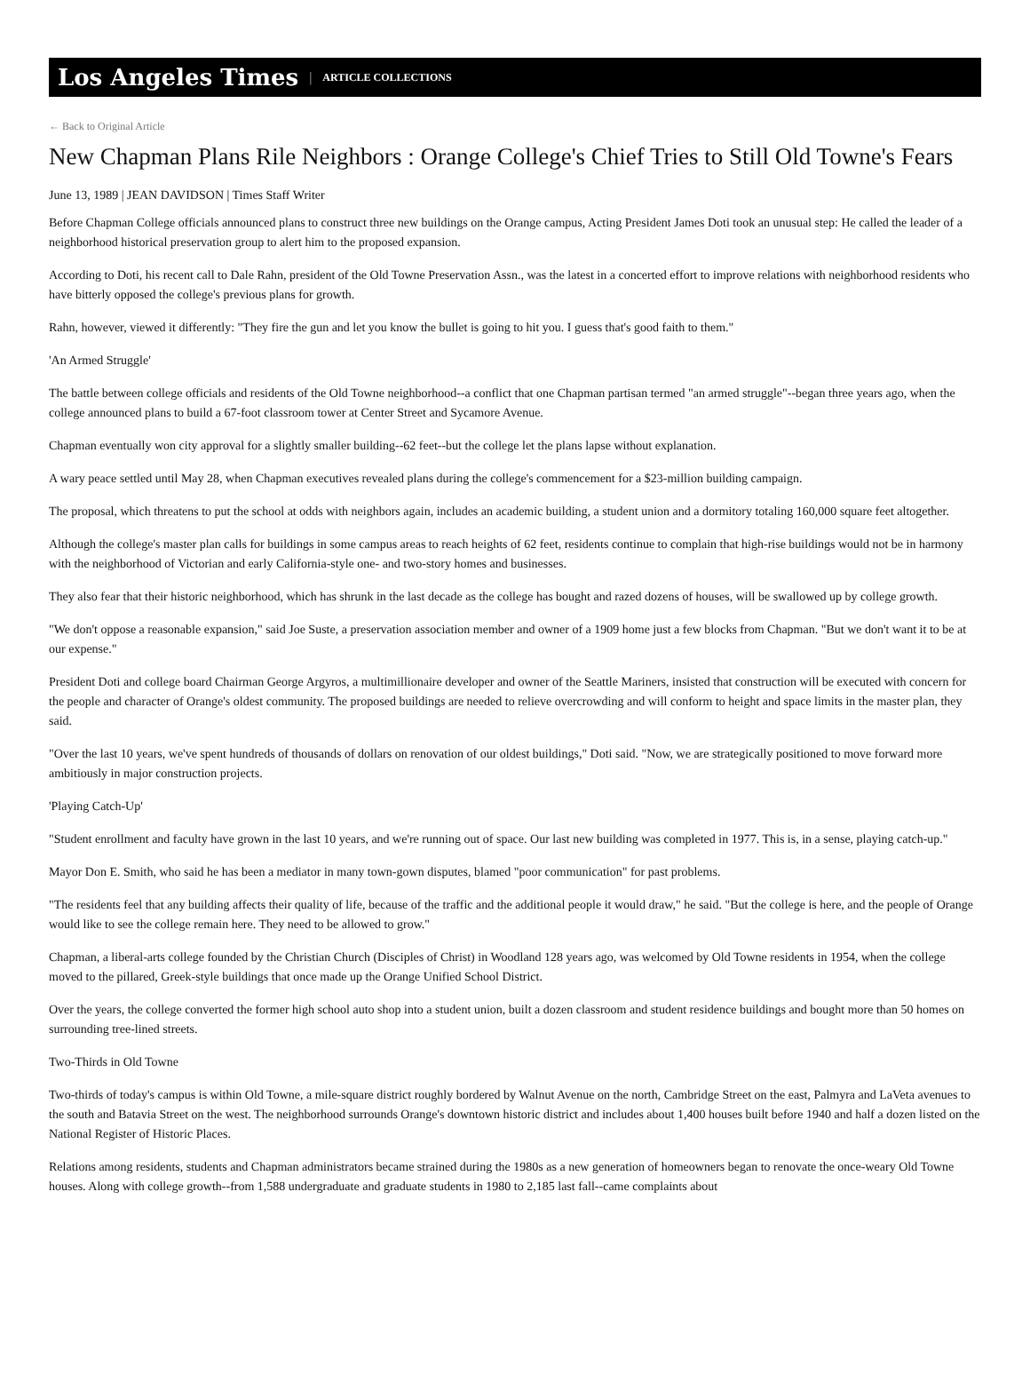Los Angeles Times | ARTICLE COLLECTIONS
← Back to Original Article
New Chapman Plans Rile Neighbors : Orange College's Chief Tries to Still Old Towne's Fears
June 13, 1989 | JEAN DAVIDSON | Times Staff Writer
Before Chapman College officials announced plans to construct three new buildings on the Orange campus, Acting President James Doti took an unusual step: He called the leader of a neighborhood historical preservation group to alert him to the proposed expansion.
According to Doti, his recent call to Dale Rahn, president of the Old Towne Preservation Assn., was the latest in a concerted effort to improve relations with neighborhood residents who have bitterly opposed the college's previous plans for growth.
Rahn, however, viewed it differently: "They fire the gun and let you know the bullet is going to hit you. I guess that's good faith to them."
'An Armed Struggle'
The battle between college officials and residents of the Old Towne neighborhood--a conflict that one Chapman partisan termed "an armed struggle"--began three years ago, when the college announced plans to build a 67-foot classroom tower at Center Street and Sycamore Avenue.
Chapman eventually won city approval for a slightly smaller building--62 feet--but the college let the plans lapse without explanation.
A wary peace settled until May 28, when Chapman executives revealed plans during the college's commencement for a $23-million building campaign.
The proposal, which threatens to put the school at odds with neighbors again, includes an academic building, a student union and a dormitory totaling 160,000 square feet altogether.
Although the college's master plan calls for buildings in some campus areas to reach heights of 62 feet, residents continue to complain that high-rise buildings would not be in harmony with the neighborhood of Victorian and early California-style one- and two-story homes and businesses.
They also fear that their historic neighborhood, which has shrunk in the last decade as the college has bought and razed dozens of houses, will be swallowed up by college growth.
"We don't oppose a reasonable expansion," said Joe Suste, a preservation association member and owner of a 1909 home just a few blocks from Chapman. "But we don't want it to be at our expense."
President Doti and college board Chairman George Argyros, a multimillionaire developer and owner of the Seattle Mariners, insisted that construction will be executed with concern for the people and character of Orange's oldest community. The proposed buildings are needed to relieve overcrowding and will conform to height and space limits in the master plan, they said.
"Over the last 10 years, we've spent hundreds of thousands of dollars on renovation of our oldest buildings," Doti said. "Now, we are strategically positioned to move forward more ambitiously in major construction projects.
'Playing Catch-Up'
"Student enrollment and faculty have grown in the last 10 years, and we're running out of space. Our last new building was completed in 1977. This is, in a sense, playing catch-up."
Mayor Don E. Smith, who said he has been a mediator in many town-gown disputes, blamed "poor communication" for past problems.
"The residents feel that any building affects their quality of life, because of the traffic and the additional people it would draw," he said. "But the college is here, and the people of Orange would like to see the college remain here. They need to be allowed to grow."
Chapman, a liberal-arts college founded by the Christian Church (Disciples of Christ) in Woodland 128 years ago, was welcomed by Old Towne residents in 1954, when the college moved to the pillared, Greek-style buildings that once made up the Orange Unified School District.
Over the years, the college converted the former high school auto shop into a student union, built a dozen classroom and student residence buildings and bought more than 50 homes on surrounding tree-lined streets.
Two-Thirds in Old Towne
Two-thirds of today's campus is within Old Towne, a mile-square district roughly bordered by Walnut Avenue on the north, Cambridge Street on the east, Palmyra and LaVeta avenues to the south and Batavia Street on the west. The neighborhood surrounds Orange's downtown historic district and includes about 1,400 houses built before 1940 and half a dozen listed on the National Register of Historic Places.
Relations among residents, students and Chapman administrators became strained during the 1980s as a new generation of homeowners began to renovate the once-weary Old Towne houses. Along with college growth--from 1,588 undergraduate and graduate students in 1980 to 2,185 last fall--came complaints about